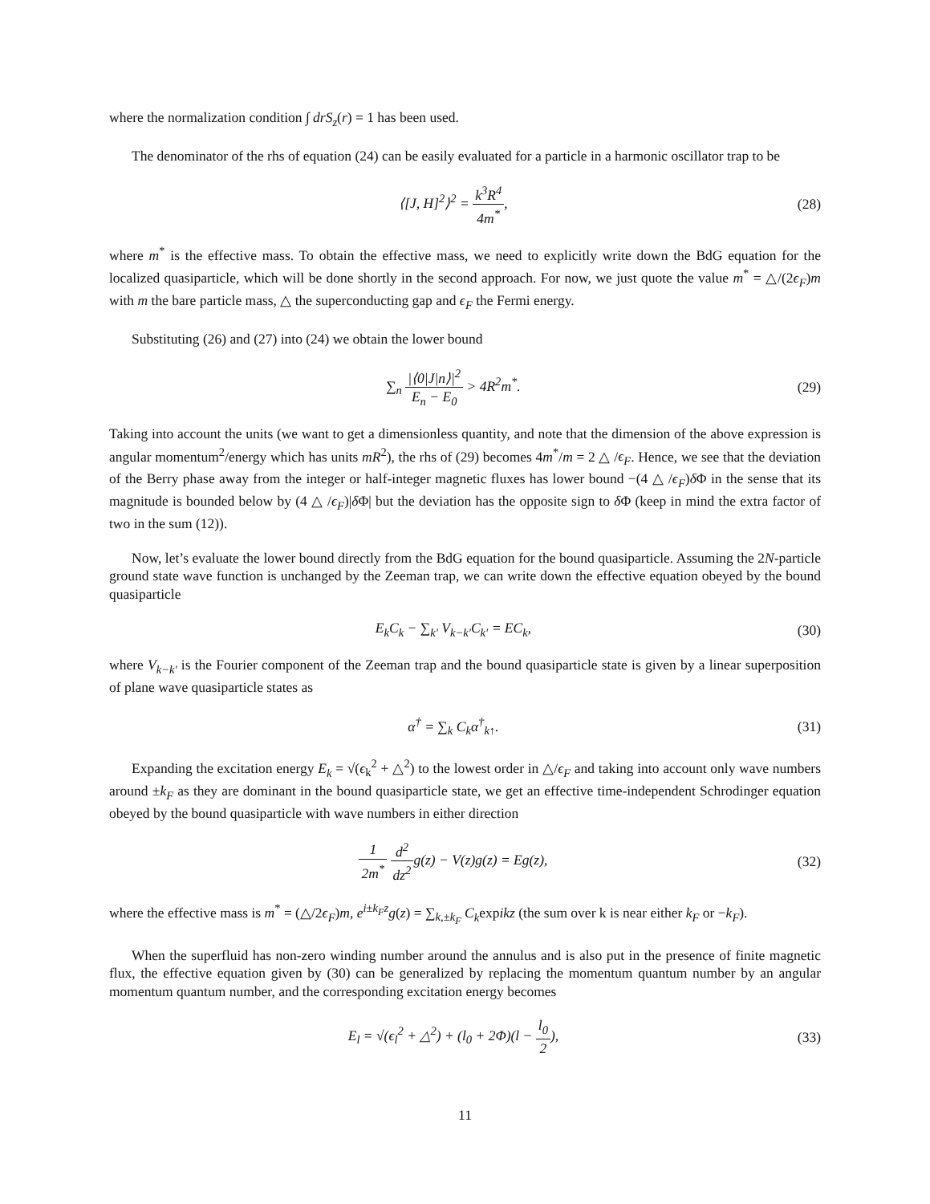where the normalization condition ∫ drS<sub>z</sub>(r) = 1 has been used.
The denominator of the rhs of equation (24) can be easily evaluated for a particle in a harmonic oscillator trap to be
⟨[J, H]<sup>2</sup>⟩<sup>2</sup> = k<sup>3</sup>R<sup>4</sup> 4m<sup>*</sup>, (28)
where m<sup>*</sup> is the effective mass. To obtain the effective mass, we need to explicitly write down the BdG equation for the localized quasiparticle, which will be done shortly in the second approach. For now, we just quote the value m<sup>*</sup> = △/(2ϵ<sub>F</sub>)m with m the bare particle mass, △ the superconducting gap and ϵ<sub>F</sub> the Fermi energy.
Substituting (26) and (27) into (24) we obtain the lower bound
∑<sub>n</sub> |⟨0|J|n⟩|<sup>2</sup> E<sub>n</sub> − E<sub>0</sub> > 4R<sup>2</sup>m<sup>*</sup>. (29)
Taking into account the units (we want to get a dimensionless quantity, and note that the dimension of the above expression is angular momentum<sup>2</sup>/energy which has units mR<sup>2</sup>), the rhs of (29) becomes 4m<sup>*</sup>/m = 2 △ /ϵ<sub>F</sub>. Hence, we see that the deviation of the Berry phase away from the integer or half-integer magnetic fluxes has lower bound −(4 △ /ϵ<sub>F</sub>)δ Φ in the sense that its magnitude is bounded below by (4 △ /ϵ<sub>F</sub>)|δ Φ| but the deviation has the opposite sign to δ Φ (keep in mind the extra factor of two in the sum (12)).
Now, let’s evaluate the lower bound directly from the BdG equation for the bound quasiparticle. Assuming the 2N-particle ground state wave function is unchanged by the Zeeman trap, we can write down the effective equation obeyed by the bound quasiparticle
E<sub>k</sub>C<sub>k</sub> − ∑<sub>k′</sub> V<sub>k−k′</sub>C<sub>k′</sub> = EC<sub>k</sub>, (30)
where V<sub>k−k′</sub> is the Fourier component of the Zeeman trap and the bound quasiparticle state is given by a linear superposition of plane wave quasiparticle states as
α<sup>†</sup> = ∑<sub>k</sub> C<sub>k</sub>α<sup>†</sup><sub>k↑</sub>. (31)
Expanding the excitation energy E<sub>k</sub> = √(ϵ<sub>k</sub><sup>2</sup> + △<sup>2</sup>) to the lowest order in △/ϵ<sub>F</sub> and taking into account only wave numbers around ±k<sub>F</sub> as they are dominant in the bound quasiparticle state, we get an effective time-independent Schrodinger equation obeyed by the bound quasiparticle with wave numbers in either direction
1 2m<sup>*</sup> d<sup>2</sup> dz<sup>2</sup>g(z) − V(z)g(z) = Eg(z),
(32)
where the effective mass is m<sup>*</sup> = (△/2ϵ<sub>F</sub>)m, e<sup>i±k<sub>F</sub>z</sup>g(z) = ∑<sub>k,±k<sub>F</sub></sub> C<sub>k</sub>expikz (the sum over k is near either k<sub>F</sub> or −k<sub>F</sub>).
When the superfluid has non-zero winding number around the annulus and is also put in the presence of finite magnetic flux, the effective equation given by (30) can be generalized by replacing the momentum quantum number by an angular momentum quantum number, and the corresponding excitation energy becomes
E<sub>l</sub> = √(ϵ<sub>l</sub><sup>2</sup> + △<sup>2</sup>) + (l<sub>0</sub> + 2Φ)(l − l<sub>0</sub> 2),
(33)
11